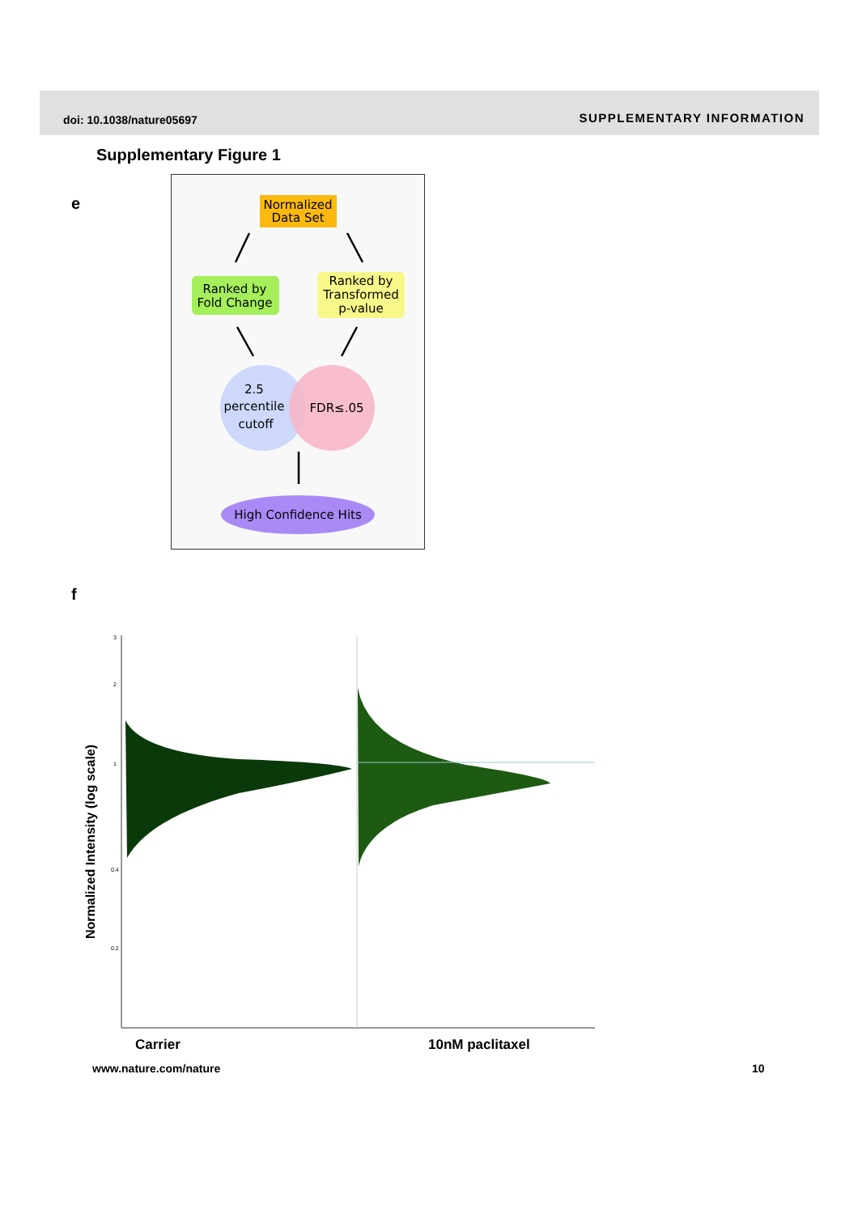doi: 10.1038/nature05697 SUPPLEMENTARY INFORMATION
Supplementary Figure 1
e
Normalized
Data Set
Ranked by
Fold Change
Ranked by
Transformed
p-value
2.5
percentile
cutoff
FDR≤.05
High Confidence Hits
f
Normalized Intensity (log scale)
3
2
1
0.4
0.2
Carrier
10nM paclitaxel
www.nature.com/nature 10